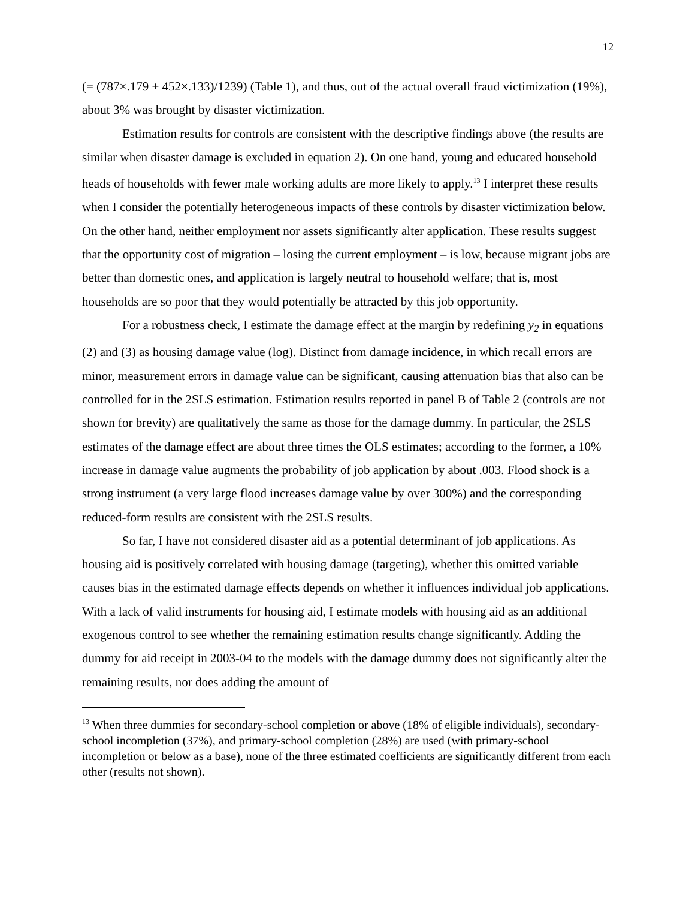12
(= (787×.179 + 452×.133)/1239) (Table 1), and thus, out of the actual overall fraud victimization (19%), about 3% was brought by disaster victimization.
Estimation results for controls are consistent with the descriptive findings above (the results are similar when disaster damage is excluded in equation 2). On one hand, young and educated household heads of households with fewer male working adults are more likely to apply.<sup>13</sup> I interpret these results when I consider the potentially heterogeneous impacts of these controls by disaster victimization below. On the other hand, neither employment nor assets significantly alter application. These results suggest that the opportunity cost of migration – losing the current employment – is low, because migrant jobs are better than domestic ones, and application is largely neutral to household welfare; that is, most households are so poor that they would potentially be attracted by this job opportunity.
For a robustness check, I estimate the damage effect at the margin by redefining y<sub>2</sub> in equations (2) and (3) as housing damage value (log). Distinct from damage incidence, in which recall errors are minor, measurement errors in damage value can be significant, causing attenuation bias that also can be controlled for in the 2SLS estimation. Estimation results reported in panel B of Table 2 (controls are not shown for brevity) are qualitatively the same as those for the damage dummy. In particular, the 2SLS estimates of the damage effect are about three times the OLS estimates; according to the former, a 10% increase in damage value augments the probability of job application by about .003. Flood shock is a strong instrument (a very large flood increases damage value by over 300%) and the corresponding reduced-form results are consistent with the 2SLS results.
So far, I have not considered disaster aid as a potential determinant of job applications. As housing aid is positively correlated with housing damage (targeting), whether this omitted variable causes bias in the estimated damage effects depends on whether it influences individual job applications. With a lack of valid instruments for housing aid, I estimate models with housing aid as an additional exogenous control to see whether the remaining estimation results change significantly. Adding the dummy for aid receipt in 2003-04 to the models with the damage dummy does not significantly alter the remaining results, nor does adding the amount of
<sup>13</sup> When three dummies for secondary-school completion or above (18% of eligible individuals), secondary-school incompletion (37%), and primary-school completion (28%) are used (with primary-school incompletion or below as a base), none of the three estimated coefficients are significantly different from each other (results not shown).